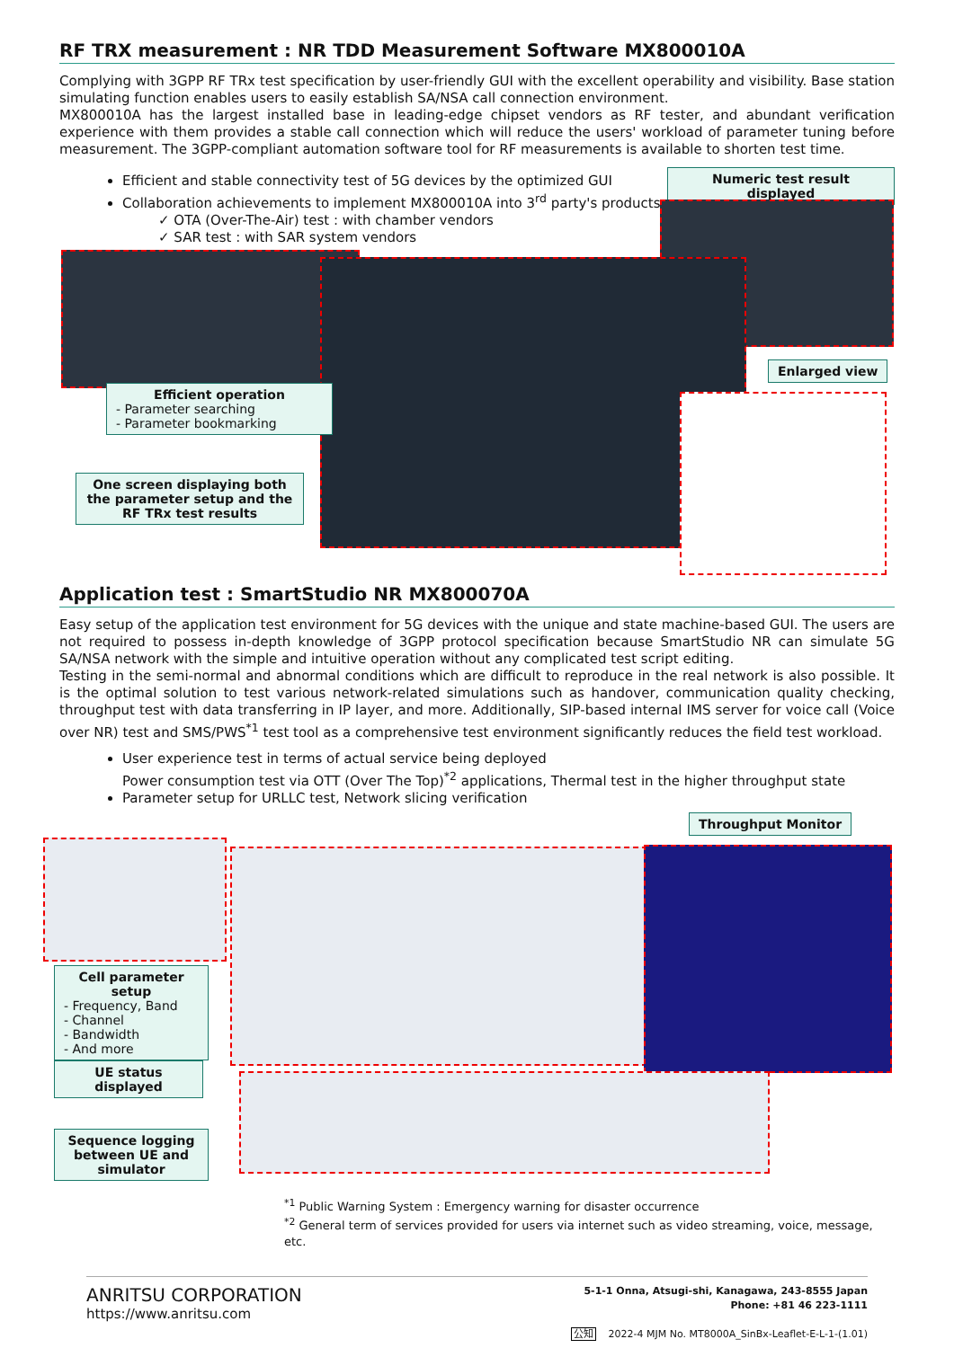RF TRX measurement : NR TDD Measurement Software MX800010A
Complying with 3GPP RF TRx test specification by user-friendly GUI with the excellent operability and visibility. Base station simulating function enables users to easily establish SA/NSA call connection environment.
MX800010A has the largest installed base in leading-edge chipset vendors as RF tester, and abundant verification experience with them provides a stable call connection which will reduce the users' workload of parameter tuning before measurement. The 3GPP-compliant automation software tool for RF measurements is available to shorten test time.
Efficient and stable connectivity test of 5G devices by the optimized GUI
Collaboration achievements to implement MX800010A into 3<sup>rd</sup> party's products
✓ OTA (Over-The-Air) test : with chamber vendors
✓ SAR test : with SAR system vendors
Numeric test result displayed
Enlarged view
Efficient operation
- Parameter searching
- Parameter bookmarking
One screen displaying both the parameter setup and the RF TRx test results
Application test : SmartStudio NR MX800070A
Easy setup of the application test environment for 5G devices with the unique and state machine-based GUI. The users are not required to possess in-depth knowledge of 3GPP protocol specification because SmartStudio NR can simulate 5G SA/NSA network with the simple and intuitive operation without any complicated test script editing.
Testing in the semi-normal and abnormal conditions which are difficult to reproduce in the real network is also possible. It is the optimal solution to test various network-related simulations such as handover, communication quality checking, throughput test with data transferring in IP layer, and more. Additionally, SIP-based internal IMS server for voice call (Voice over NR) test and SMS/PWS<sup>*1</sup> test tool as a comprehensive test environment significantly reduces the field test workload.
User experience test in terms of actual service being deployed
Power consumption test via OTT (Over The Top)<sup>*2</sup> applications, Thermal test in the higher throughput state
Parameter setup for URLLC test, Network slicing verification
Throughput Monitor
Cell parameter setup
- Frequency, Band
- Channel
- Bandwidth
- And more
UE status displayed
Sequence logging between UE and simulator
<sup>*1</sup> Public Warning System : Emergency warning for disaster occurrence
<sup>*2</sup> General term of services provided for users via internet such as video streaming, voice, message, etc.
ANRITSU CORPORATION
https://www.anritsu.com
5-1-1 Onna, Atsugi-shi, Kanagawa, 243-8555 Japan
Phone: +81 46 223-1111
公知 2022-4 MJM No. MT8000A_SinBx-Leaflet-E-L-1-(1.01)